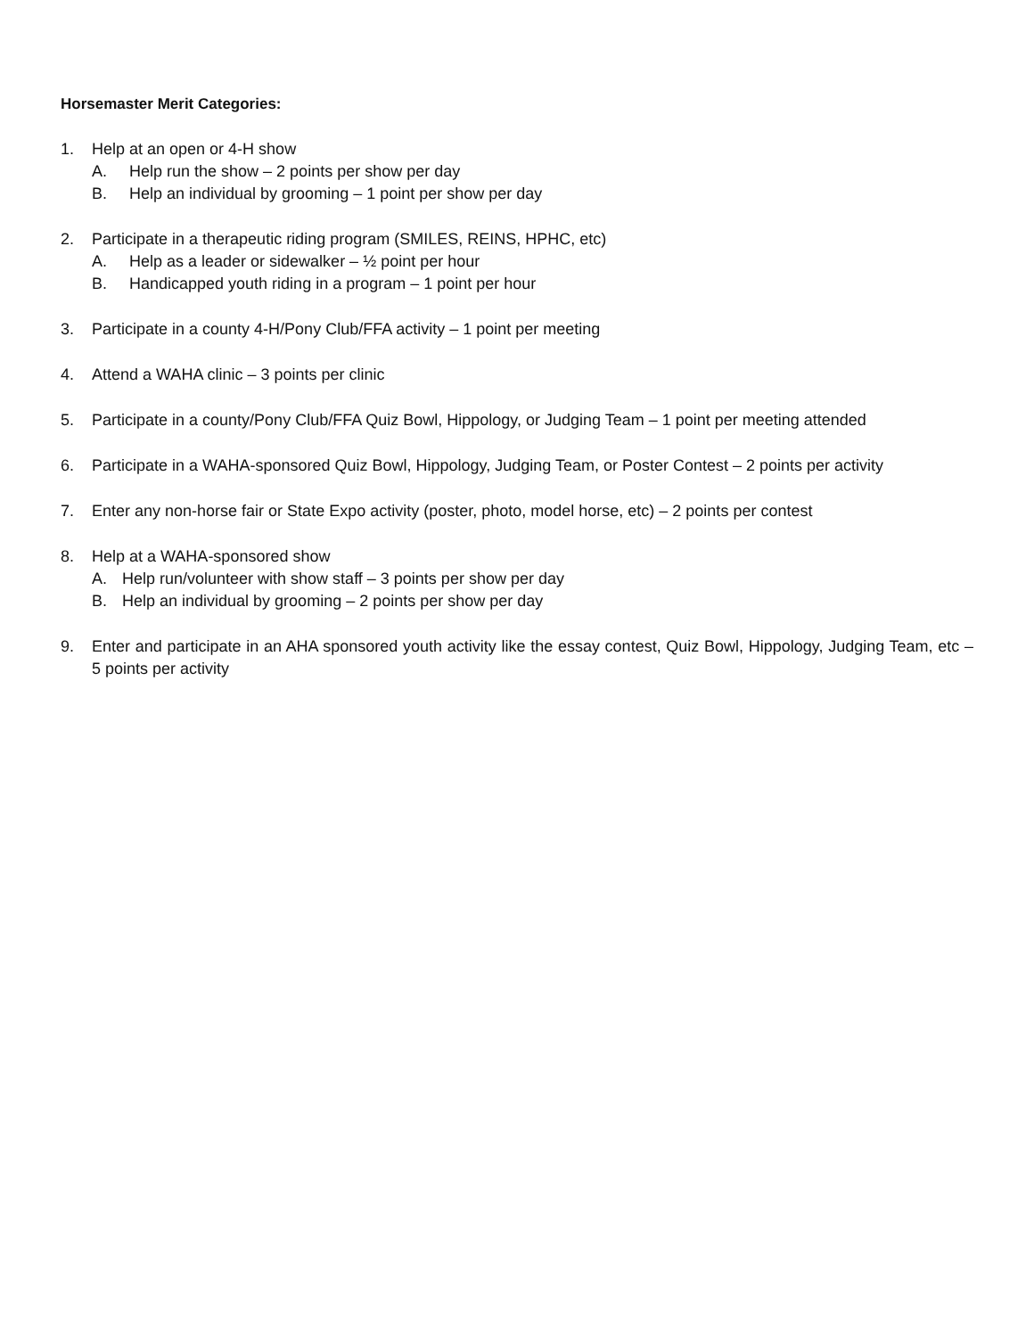Horsemaster Merit Categories:
1. Help at an open or 4-H show
A. Help run the show – 2 points per show per day
B. Help an individual by grooming – 1 point per show per day
2. Participate in a therapeutic riding program (SMILES, REINS, HPHC, etc)
A. Help as a leader or sidewalker – ½ point per hour
B. Handicapped youth riding in a program – 1 point per hour
3. Participate in a county 4-H/Pony Club/FFA activity – 1 point per meeting
4. Attend a WAHA clinic – 3 points per clinic
5. Participate in a county/Pony Club/FFA Quiz Bowl, Hippology, or Judging Team – 1 point per meeting attended
6. Participate in a WAHA-sponsored Quiz Bowl, Hippology, Judging Team, or Poster Contest – 2 points per activity
7. Enter any non-horse fair or State Expo activity (poster, photo, model horse, etc) – 2 points per contest
8. Help at a WAHA-sponsored show
A. Help run/volunteer with show staff – 3 points per show per day
B. Help an individual by grooming – 2 points per show per day
9. Enter and participate in an AHA sponsored youth activity like the essay contest, Quiz Bowl, Hippology, Judging Team, etc – 5 points per activity